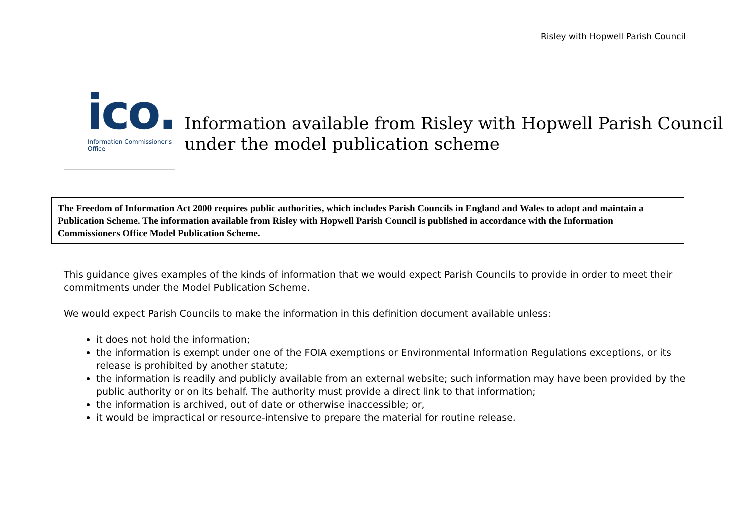Risley with Hopwell Parish Council
ico.
Information Commissioner's Office
Information available from Risley with Hopwell Parish Council under the model publication scheme
The Freedom of Information Act 2000 requires public authorities, which includes Parish Councils in England and Wales to adopt and maintain a Publication Scheme. The information available from Risley with Hopwell Parish Council is published in accordance with the Information Commissioners Office Model Publication Scheme.
This guidance gives examples of the kinds of information that we would expect Parish Councils to provide in order to meet their commitments under the Model Publication Scheme.
We would expect Parish Councils to make the information in this definition document available unless:
it does not hold the information;
the information is exempt under one of the FOIA exemptions or Environmental Information Regulations exceptions, or its release is prohibited by another statute;
the information is readily and publicly available from an external website; such information may have been provided by the public authority or on its behalf. The authority must provide a direct link to that information;
the information is archived, out of date or otherwise inaccessible; or,
it would be impractical or resource-intensive to prepare the material for routine release.